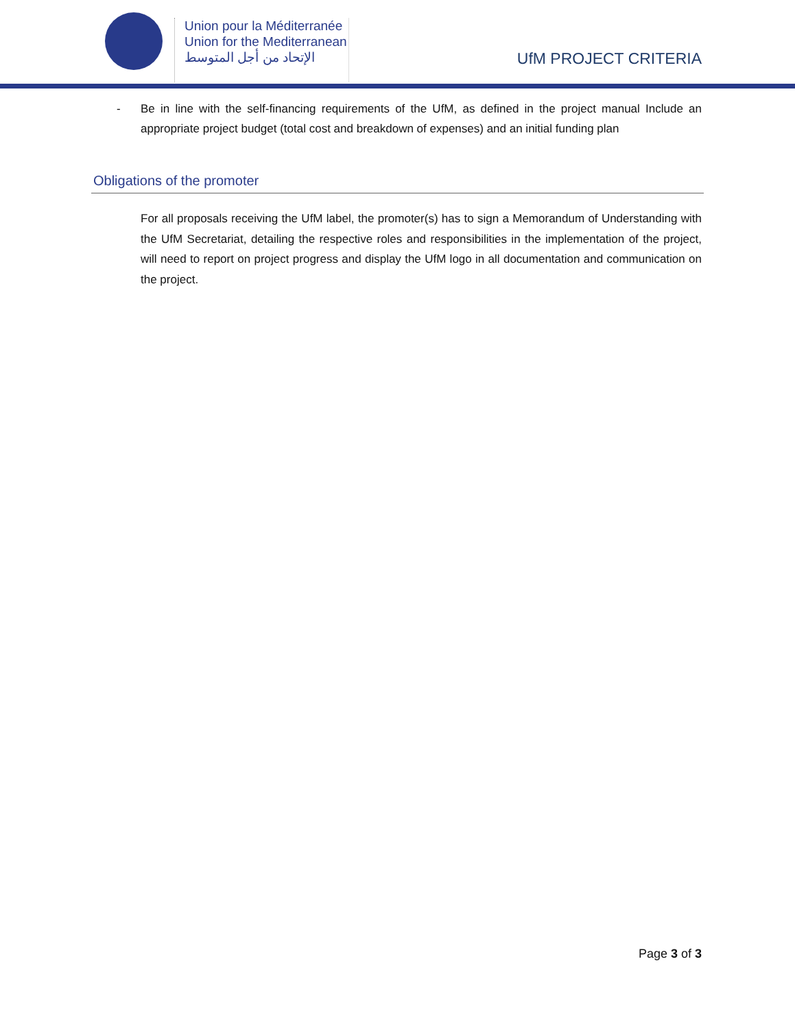Union pour la Méditerranée
Union for the Mediterranean
الإتحاد من أجل المتوسط
UfM PROJECT CRITERIA
- Be in line with the self-financing requirements of the UfM, as defined in the project manual Include an appropriate project budget (total cost and breakdown of expenses) and an initial funding plan
Obligations of the promoter
For all proposals receiving the UfM label, the promoter(s) has to sign a Memorandum of Understanding with the UfM Secretariat, detailing the respective roles and responsibilities in the implementation of the project, will need to report on project progress and display the UfM logo in all documentation and communication on the project.
Page 3 of 3